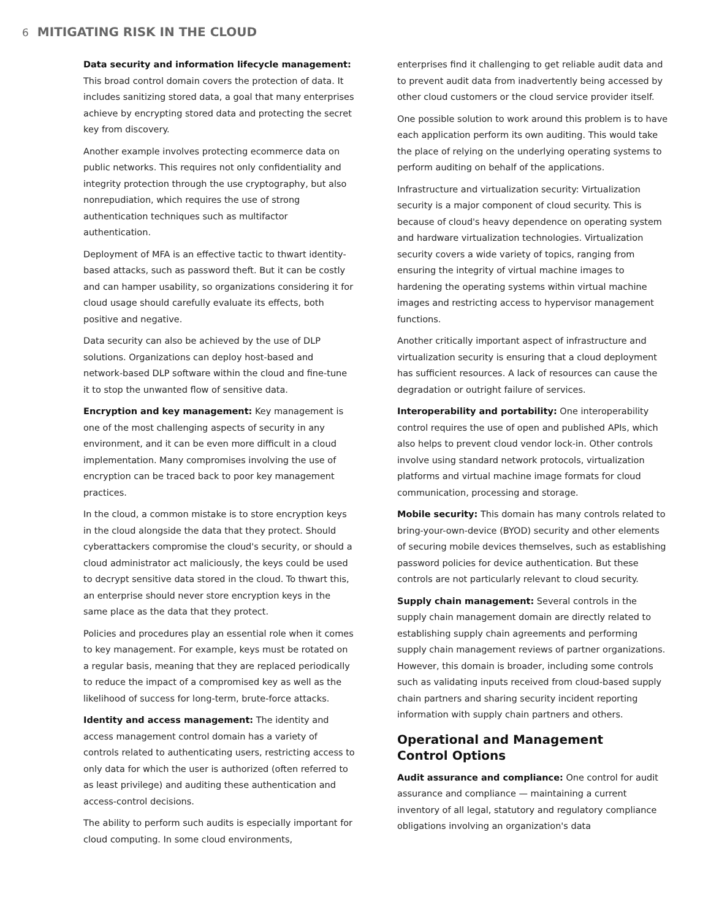6 MITIGATING RISK IN THE CLOUD
Data security and information lifecycle management:
This broad control domain covers the protection of data. It includes sanitizing stored data, a goal that many enterprises achieve by encrypting stored data and protecting the secret key from discovery.
Another example involves protecting ecommerce data on public networks. This requires not only confidentiality and integrity protection through the use cryptography, but also nonrepudiation, which requires the use of strong authentication techniques such as multifactor authentication.
Deployment of MFA is an effective tactic to thwart identity-based attacks, such as password theft. But it can be costly and can hamper usability, so organizations considering it for cloud usage should carefully evaluate its effects, both positive and negative.
Data security can also be achieved by the use of DLP solutions. Organizations can deploy host-based and network-based DLP software within the cloud and fine-tune it to stop the unwanted flow of sensitive data.
Encryption and key management: Key management is one of the most challenging aspects of security in any environment, and it can be even more difficult in a cloud implementation. Many compromises involving the use of encryption can be traced back to poor key management practices.
In the cloud, a common mistake is to store encryption keys in the cloud alongside the data that they protect. Should cyberattackers compromise the cloud's security, or should a cloud administrator act maliciously, the keys could be used to decrypt sensitive data stored in the cloud. To thwart this, an enterprise should never store encryption keys in the same place as the data that they protect.
Policies and procedures play an essential role when it comes to key management. For example, keys must be rotated on a regular basis, meaning that they are replaced periodically to reduce the impact of a compromised key as well as the likelihood of success for long-term, brute-force attacks.
Identity and access management: The identity and access management control domain has a variety of controls related to authenticating users, restricting access to only data for which the user is authorized (often referred to as least privilege) and auditing these authentication and access-control decisions.
The ability to perform such audits is especially important for cloud computing. In some cloud environments,
enterprises find it challenging to get reliable audit data and to prevent audit data from inadvertently being accessed by other cloud customers or the cloud service provider itself.
One possible solution to work around this problem is to have each application perform its own auditing. This would take the place of relying on the underlying operating systems to perform auditing on behalf of the applications.
Infrastructure and virtualization security: Virtualization security is a major component of cloud security. This is because of cloud's heavy dependence on operating system and hardware virtualization technologies. Virtualization security covers a wide variety of topics, ranging from ensuring the integrity of virtual machine images to hardening the operating systems within virtual machine images and restricting access to hypervisor management functions.
Another critically important aspect of infrastructure and virtualization security is ensuring that a cloud deployment has sufficient resources. A lack of resources can cause the degradation or outright failure of services.
Interoperability and portability: One interoperability control requires the use of open and published APIs, which also helps to prevent cloud vendor lock-in. Other controls involve using standard network protocols, virtualization platforms and virtual machine image formats for cloud communication, processing and storage.
Mobile security: This domain has many controls related to bring-your-own-device (BYOD) security and other elements of securing mobile devices themselves, such as establishing password policies for device authentication. But these controls are not particularly relevant to cloud security.
Supply chain management: Several controls in the supply chain management domain are directly related to establishing supply chain agreements and performing supply chain management reviews of partner organizations. However, this domain is broader, including some controls such as validating inputs received from cloud-based supply chain partners and sharing security incident reporting information with supply chain partners and others.
Operational and Management
Control Options
Audit assurance and compliance: One control for audit assurance and compliance — maintaining a current inventory of all legal, statutory and regulatory compliance obligations involving an organization's data